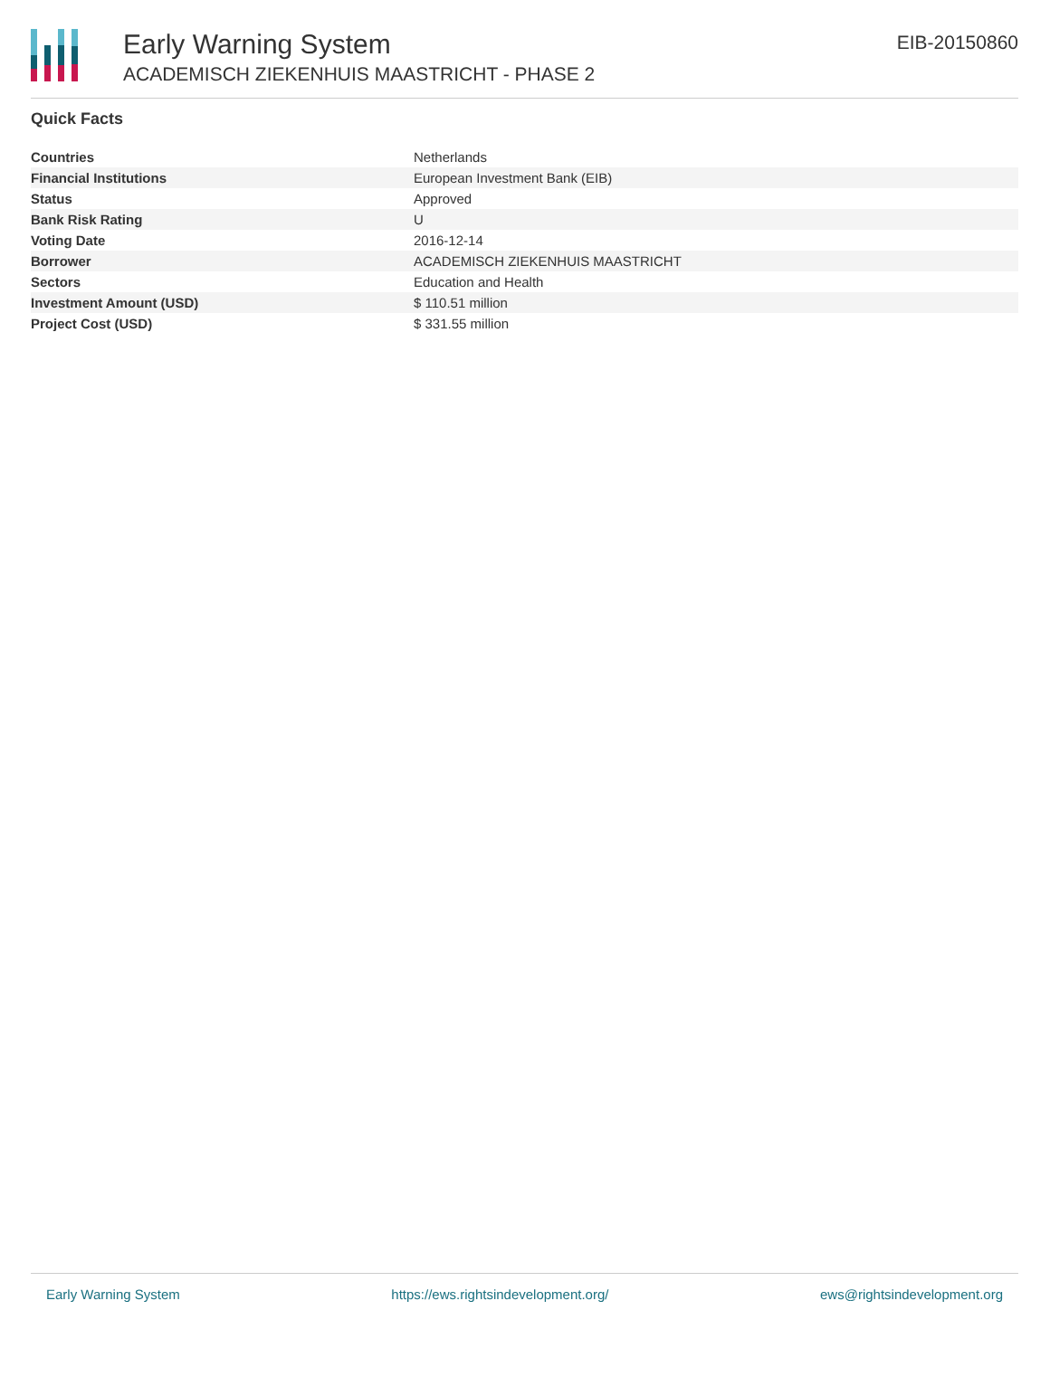Early Warning System
ACADEMISCH ZIEKENHUIS MAASTRICHT - PHASE 2
EIB-20150860
Quick Facts
| Countries | Netherlands |
| Financial Institutions | European Investment Bank (EIB) |
| Status | Approved |
| Bank Risk Rating | U |
| Voting Date | 2016-12-14 |
| Borrower | ACADEMISCH ZIEKENHUIS MAASTRICHT |
| Sectors | Education and Health |
| Investment Amount (USD) | $ 110.51 million |
| Project Cost (USD) | $ 331.55 million |
Early Warning System https://ews.rightsindevelopment.org/ ews@rightsindevelopment.org